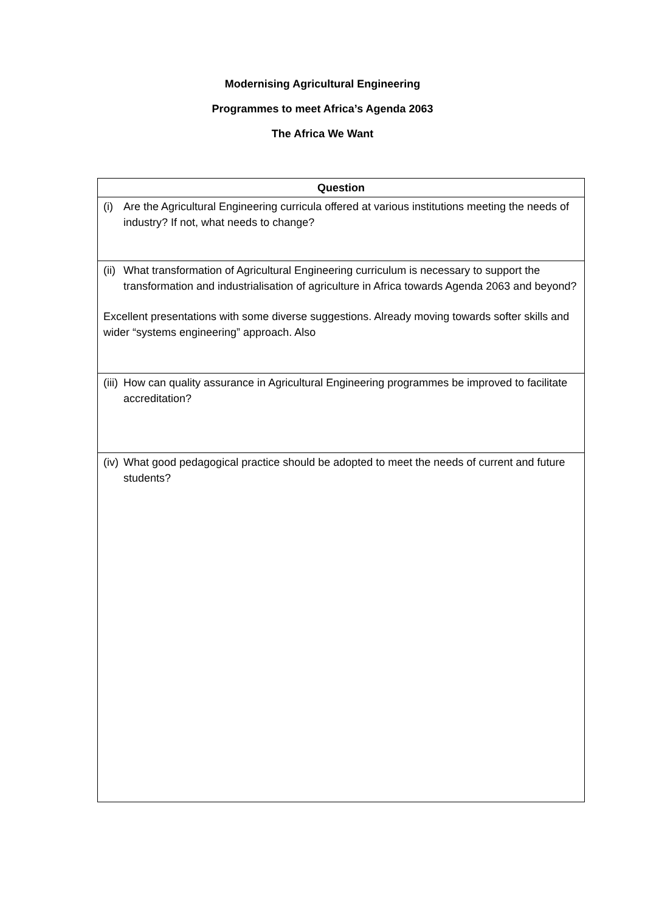Modernising Agricultural Engineering
Programmes to meet Africa’s Agenda 2063
The Africa We Want
| Question |
| --- |
| (i) Are the Agricultural Engineering curricula offered at various institutions meeting the needs of industry? If not, what needs to change? |
| (ii) What transformation of Agricultural Engineering curriculum is necessary to support the transformation and industrialisation of agriculture in Africa towards Agenda 2063 and beyond? Excellent presentations with some diverse suggestions. Already moving towards softer skills and wider “systems engineering” approach. Also |
| (iii) How can quality assurance in Agricultural Engineering programmes be improved to facilitate accreditation? |
| (iv) What good pedagogical practice should be adopted to meet the needs of current and future students? |